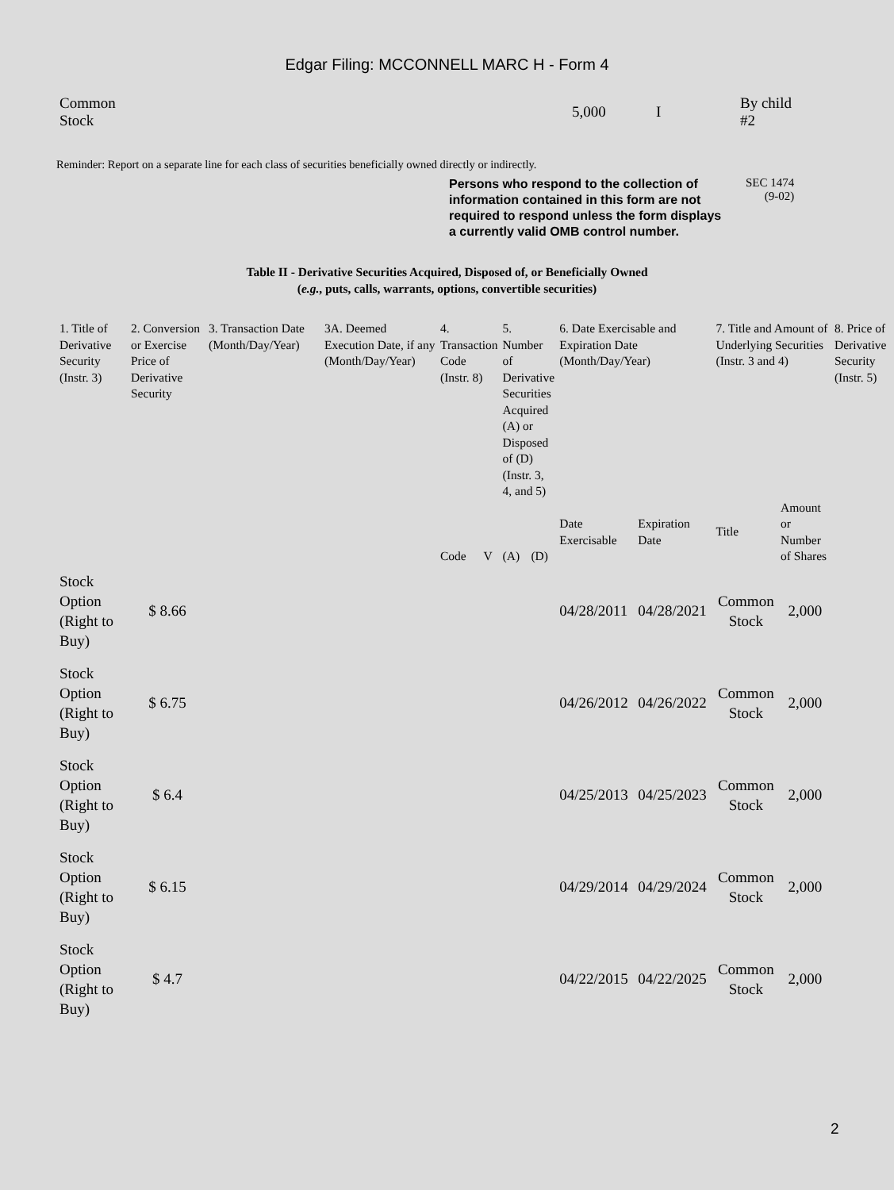Edgar Filing: MCCONNELL MARC H - Form 4
| Common Stock | 5,000 | I | By child #2 |
Reminder: Report on a separate line for each class of securities beneficially owned directly or indirectly.
Persons who respond to the collection of information contained in this form are not required to respond unless the form displays a currently valid OMB control number.
SEC 1474
(9-02)
Table II - Derivative Securities Acquired, Disposed of, or Beneficially Owned
(e.g., puts, calls, warrants, options, convertible securities)
| 1. Title of Derivative Security (Instr. 3) | 2. Conversion or Exercise Price of Derivative Security | 3. Transaction Date (Month/Day/Year) | 3A. Deemed Execution Date, if any (Month/Day/Year) | 4. Transaction Code (Instr. 8) | | 5. Number of Derivative Securities Acquired (A) or Disposed of (D) (Instr. 3, 4, and 5) | | 6. Date Exercisable and Expiration Date (Month/Day/Year) | | 7. Title and Amount of Underlying Securities (Instr. 3 and 4) | | 8. Price of Derivative Security (Instr. 5) |
| --- | --- | --- | --- | --- | --- | --- | --- | --- | --- | --- | --- | --- |
| | | | | Code | V | (A) | (D) | Date Exercisable | Expiration Date | Title | Amount or Number of Shares | |
| Stock Option (Right to Buy) | $ 8.66 | | | | | | | 04/28/2011 | 04/28/2021 | Common Stock | 2,000 | |
| Stock Option (Right to Buy) | $ 6.75 | | | | | | | 04/26/2012 | 04/26/2022 | Common Stock | 2,000 | |
| Stock Option (Right to Buy) | $ 6.4 | | | | | | | 04/25/2013 | 04/25/2023 | Common Stock | 2,000 | |
| Stock Option (Right to Buy) | $ 6.15 | | | | | | | 04/29/2014 | 04/29/2024 | Common Stock | 2,000 | |
| Stock Option (Right to Buy) | $ 4.7 | | | | | | | 04/22/2015 | 04/22/2025 | Common Stock | 2,000 | |
2